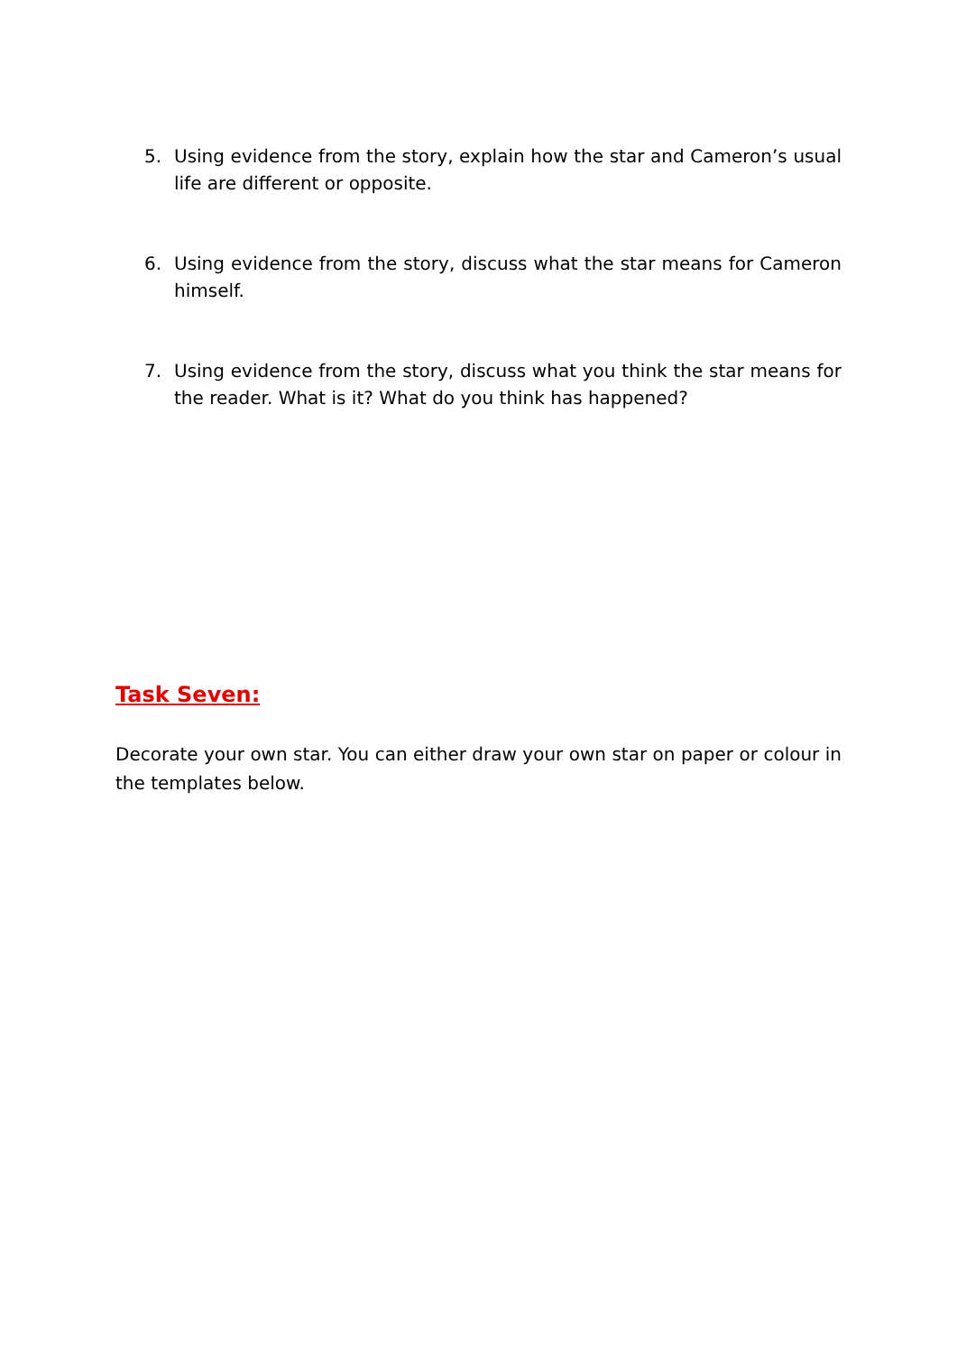5. Using evidence from the story, explain how the star and Cameron’s usual life are different or opposite.
6. Using evidence from the story, discuss what the star means for Cameron himself.
7. Using evidence from the story, discuss what you think the star means for the reader. What is it? What do you think has happened?
Task Seven:
Decorate your own star. You can either draw your own star on paper or colour in the templates below.